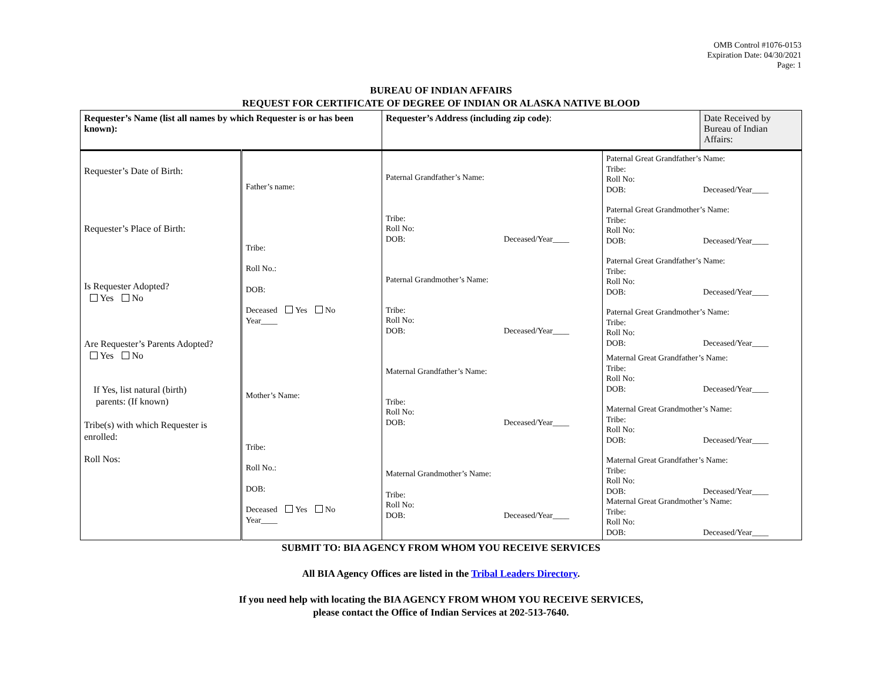OMB Control #1076-0153
Expiration Date: 04/30/2021
Page: 1
BUREAU OF INDIAN AFFAIRS
REQUEST FOR CERTIFICATE OF DEGREE OF INDIAN OR ALASKA NATIVE BLOOD
| Requester’s Name (list all names by which Requester is or has been known): | | Requester’s Address (including zip code) : | | Date Received by Bureau of Indian Affairs: |
| Requester’s Date of Birth: Requester’s Place of Birth: Is Requester Adopted? Yes No Are Requester’s Parents Adopted? Yes No If Yes, list natural (birth) parents: (If known) Tribe(s) with which Requester is enrolled: Roll Nos: | Father’s name: Tribe: Roll No.: DOB: Deceased Yes No Year____ Mother’s Name: Tribe: Roll No.: DOB: Deceased Yes No Year____ | Paternal Grandfather’s Name: Tribe: Roll No: DOB: Deceased/Year____ Paternal Grandmother’s Name: Tribe: Roll No: DOB: Deceased/Year____ Maternal Grandfather’s Name: Tribe: Roll No: DOB: Deceased/Year____ Maternal Grandmother’s Name: Tribe: Roll No: DOB: Deceased/Year____ | Paternal Great Grandfather’s Name: Tribe: Roll No: DOB: Deceased/Year____ Paternal Great Grandmother’s Name: Tribe: Roll No: DOB: Deceased/Year____ Paternal Great Grandfather’s Name: Tribe: Roll No: DOB: Deceased/Year____ Paternal Great Grandmother’s Name: Tribe: Roll No: DOB: Deceased/Year____ Maternal Great Grandfather’s Name: Tribe: Roll No: DOB: Deceased/Year____ Maternal Great Grandmother’s Name: Tribe: Roll No: DOB: Deceased/Year____ Maternal Great Grandfather’s Name: Tribe: Roll No: DOB: Deceased/Year____ Maternal Great Grandmother’s Name: Tribe: Roll No: DOB: Deceased/Year____ | |
SUBMIT TO: BIA AGENCY FROM WHOM YOU RECEIVE SERVICES
All BIA Agency Offices are listed in the Tribal Leaders Directory.
If you need help with locating the BIA AGENCY FROM WHOM YOU RECEIVE SERVICES,
please contact the Office of Indian Services at 202-513-7640.